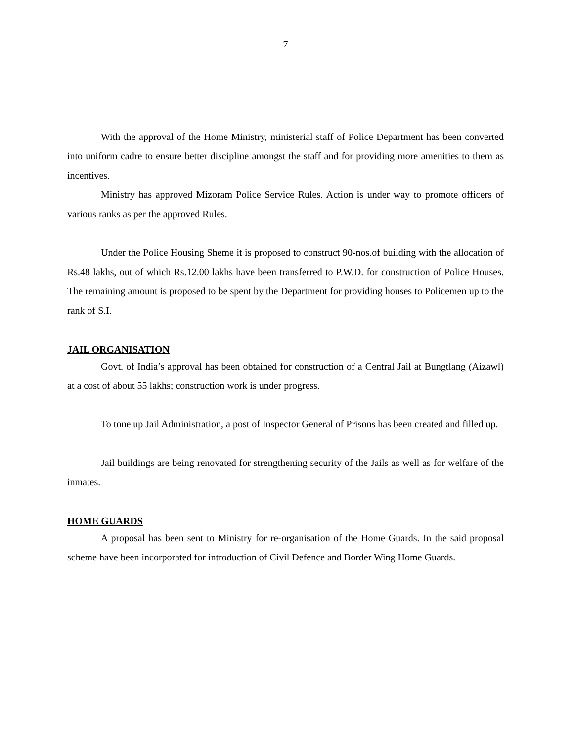7
With the approval of the Home Ministry, ministerial staff of Police Department has been converted into uniform cadre to ensure better discipline amongst the staff and for providing more amenities to them as incentives.
Ministry has approved Mizoram Police Service Rules. Action is under way to promote officers of various ranks as per the approved Rules.
Under the Police Housing Sheme it is proposed to construct 90-nos.of building with the allocation of Rs.48 lakhs, out of which Rs.12.00 lakhs have been transferred to P.W.D. for construction of Police Houses. The remaining amount is proposed to be spent by the Department for providing houses to Policemen up to the rank of S.I.
JAIL ORGANISATION
Govt. of India’s approval has been obtained for construction of a Central Jail at Bungtlang (Aizawl) at a cost of about 55 lakhs; construction work is under progress.
To tone up Jail Administration, a post of Inspector General of Prisons has been created and filled up.
Jail buildings are being renovated for strengthening security of the Jails as well as for welfare of the inmates.
HOME GUARDS
A proposal has been sent to Ministry for re-organisation of the Home Guards. In the said proposal scheme have been incorporated for introduction of Civil Defence and Border Wing Home Guards.